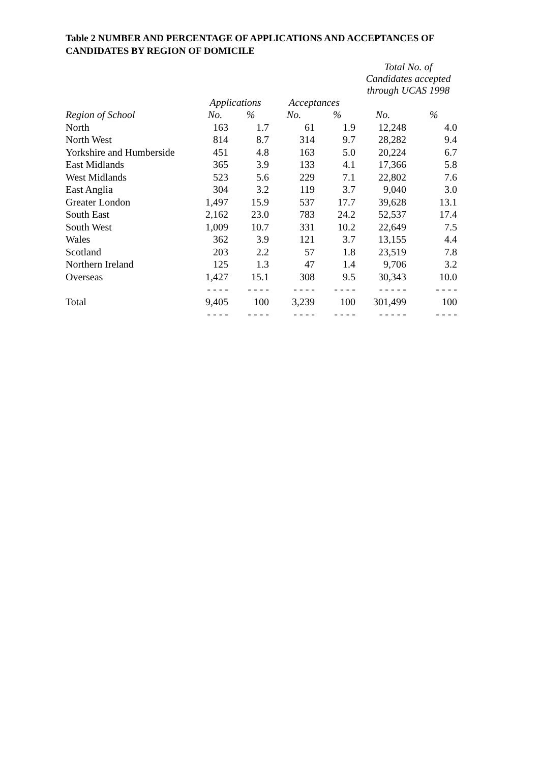Table 2 NUMBER AND PERCENTAGE OF APPLICATIONS AND ACCEPTANCES OF CANDIDATES BY REGION OF DOMICILE
| | | | | | Total No. of Candidates accepted through UCAS 1998 | |
| --- | --- | --- | --- | --- | --- | --- |
| | Applications | | Acceptances | | | |
| Region of School | No. | % | No. | % | No. | % |
| North | 163 | 1.7 | 61 | 1.9 | 12,248 | 4.0 |
| North West | 814 | 8.7 | 314 | 9.7 | 28,282 | 9.4 |
| Yorkshire and Humberside | 451 | 4.8 | 163 | 5.0 | 20,224 | 6.7 |
| East Midlands | 365 | 3.9 | 133 | 4.1 | 17,366 | 5.8 |
| West Midlands | 523 | 5.6 | 229 | 7.1 | 22,802 | 7.6 |
| East Anglia | 304 | 3.2 | 119 | 3.7 | 9,040 | 3.0 |
| Greater London | 1,497 | 15.9 | 537 | 17.7 | 39,628 | 13.1 |
| South East | 2,162 | 23.0 | 783 | 24.2 | 52,537 | 17.4 |
| South West | 1,009 | 10.7 | 331 | 10.2 | 22,649 | 7.5 |
| Wales | 362 | 3.9 | 121 | 3.7 | 13,155 | 4.4 |
| Scotland | 203 | 2.2 | 57 | 1.8 | 23,519 | 7.8 |
| Northern Ireland | 125 | 1.3 | 47 | 1.4 | 9,706 | 3.2 |
| Overseas | 1,427 | 15.1 | 308 | 9.5 | 30,343 | 10.0 |
| | - - - - | - - - - | - - - - | - - - - | - - - - - | - - - - |
| Total | 9,405 | 100 | 3,239 | 100 | 301,499 | 100 |
| | - - - - | - - - - | - - - - | - - - - | - - - - - | - - - - |